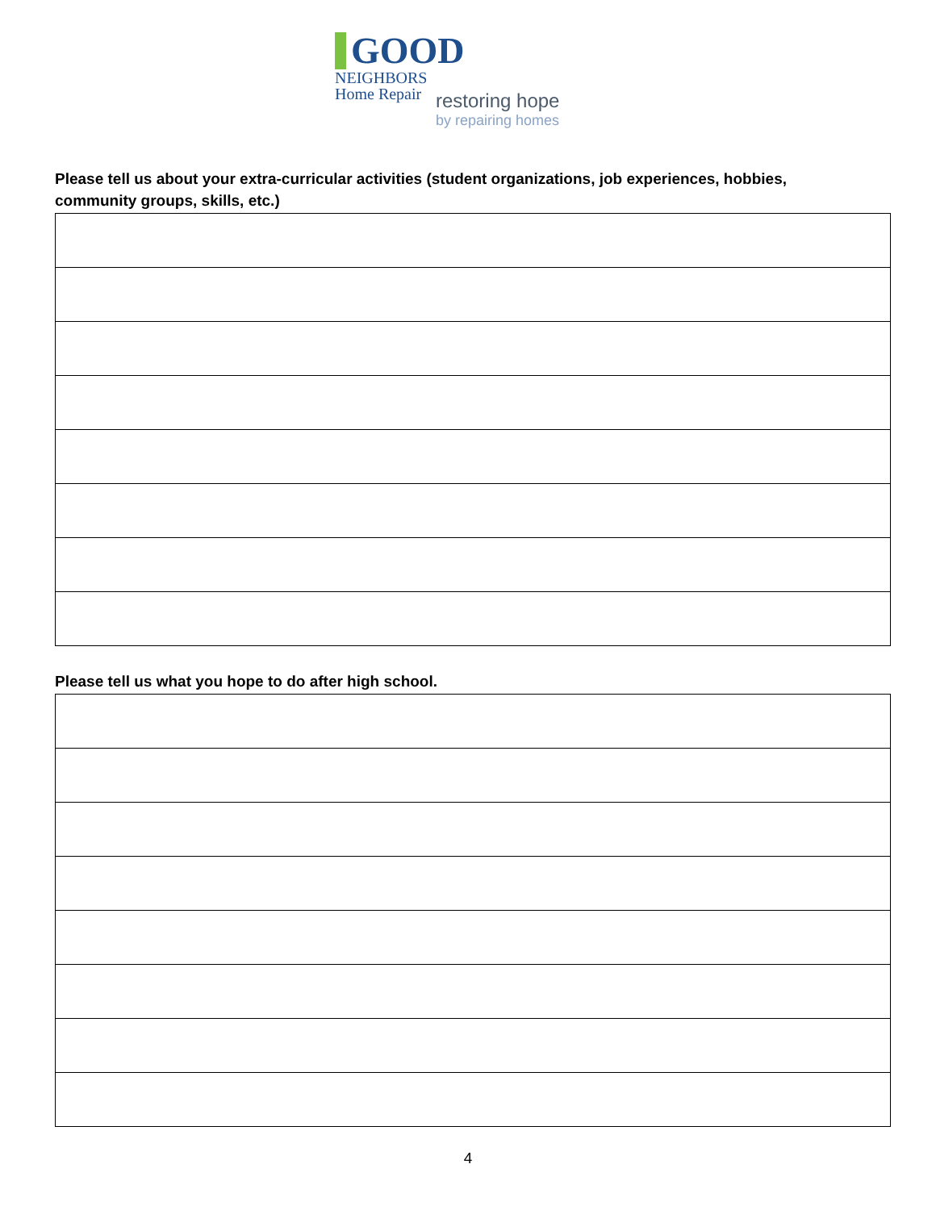GOOD
NEIGHBORS
Home Repair
restoring hope
by repairing homes
Please tell us about your extra-curricular activities (student organizations, job experiences, hobbies, community groups, skills, etc.)
Please tell us what you hope to do after high school.
4